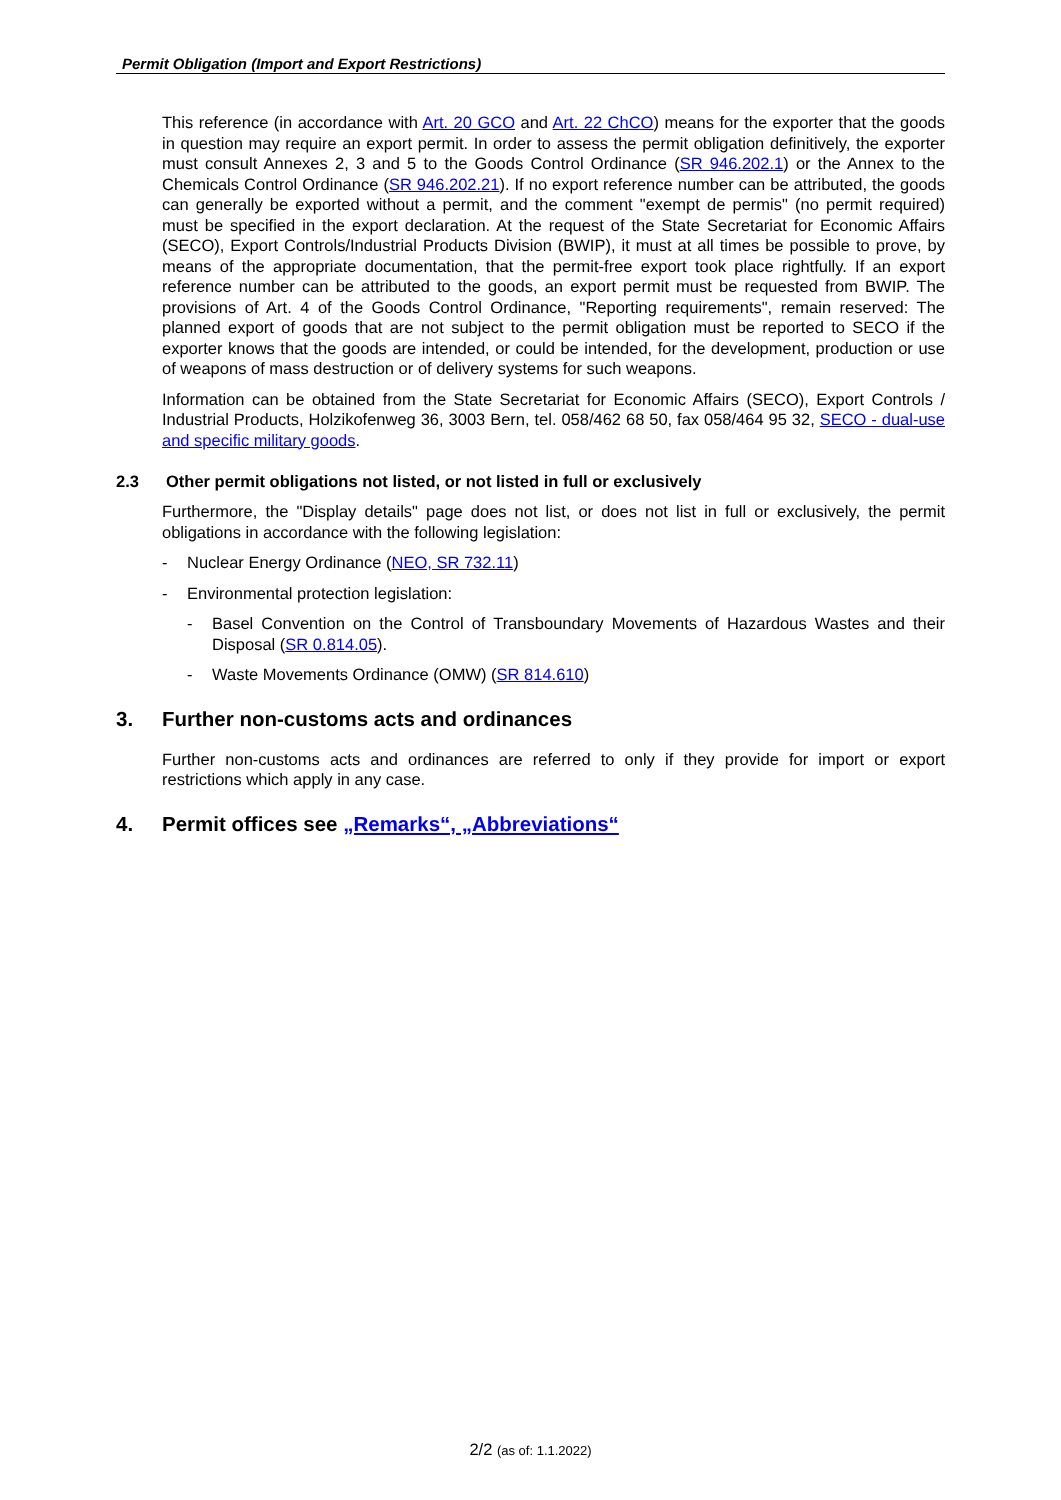Permit Obligation (Import and Export Restrictions)
This reference (in accordance with Art. 20 GCO and Art. 22 ChCO) means for the exporter that the goods in question may require an export permit. In order to assess the permit obligation definitively, the exporter must consult Annexes 2, 3 and 5 to the Goods Control Ordinance (SR 946.202.1) or the Annex to the Chemicals Control Ordinance (SR 946.202.21). If no export reference number can be attributed, the goods can generally be exported without a permit, and the comment "exempt de permis" (no permit required) must be specified in the export declaration. At the request of the State Secretariat for Economic Affairs (SECO), Export Controls/Industrial Products Division (BWIP), it must at all times be possible to prove, by means of the appropriate documentation, that the permit-free export took place rightfully. If an export reference number can be attributed to the goods, an export permit must be requested from BWIP. The provisions of Art. 4 of the Goods Control Ordinance, "Reporting requirements", remain reserved: The planned export of goods that are not subject to the permit obligation must be reported to SECO if the exporter knows that the goods are intended, or could be intended, for the development, production or use of weapons of mass destruction or of delivery systems for such weapons.
Information can be obtained from the State Secretariat for Economic Affairs (SECO), Export Controls / Industrial Products, Holzikofenweg 36, 3003 Bern, tel. 058/462 68 50, fax 058/464 95 32, SECO - dual-use and specific military goods.
2.3 Other permit obligations not listed, or not listed in full or exclusively
Furthermore, the "Display details" page does not list, or does not list in full or exclusively, the permit obligations in accordance with the following legislation:
- Nuclear Energy Ordinance (NEO, SR 732.11)
- Environmental protection legislation:
- Basel Convention on the Control of Transboundary Movements of Hazardous Wastes and their Disposal (SR 0.814.05).
- Waste Movements Ordinance (OMW) (SR 814.610)
3. Further non-customs acts and ordinances
Further non-customs acts and ordinances are referred to only if they provide for import or export restrictions which apply in any case.
4. Permit offices see „Remarks“, „Abbreviations“
2/2 (as of: 1.1.2022)